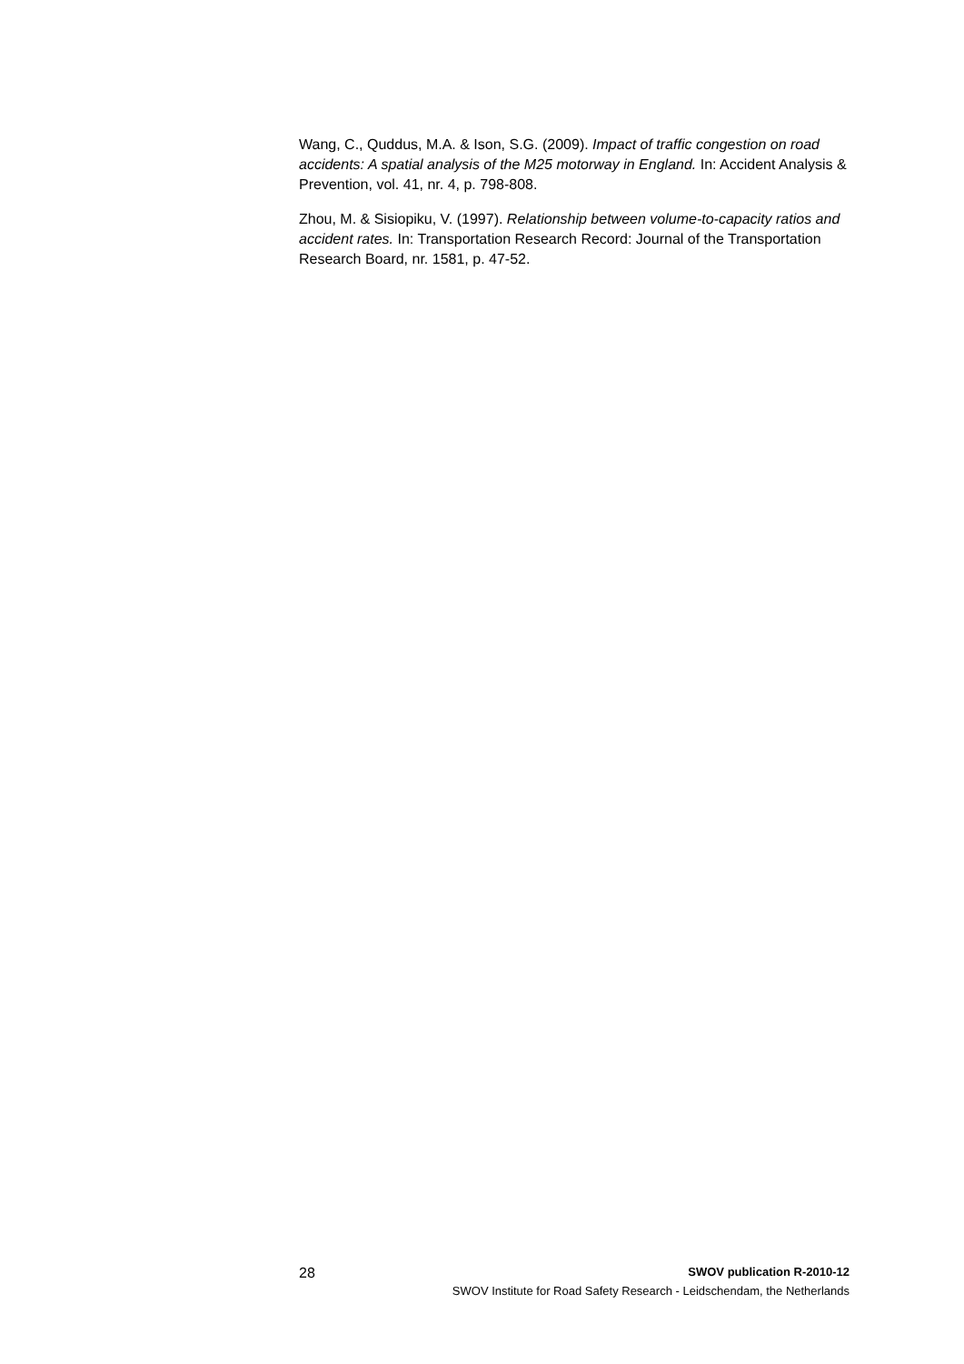Wang, C., Quddus, M.A. & Ison, S.G. (2009). Impact of traffic congestion on road accidents: A spatial analysis of the M25 motorway in England. In: Accident Analysis & Prevention, vol. 41, nr. 4, p. 798-808.
Zhou, M. & Sisiopiku, V. (1997). Relationship between volume-to-capacity ratios and accident rates. In: Transportation Research Record: Journal of the Transportation Research Board, nr. 1581, p. 47-52.
28 SWOV publication R-2010-12
SWOV Institute for Road Safety Research - Leidschendam, the Netherlands